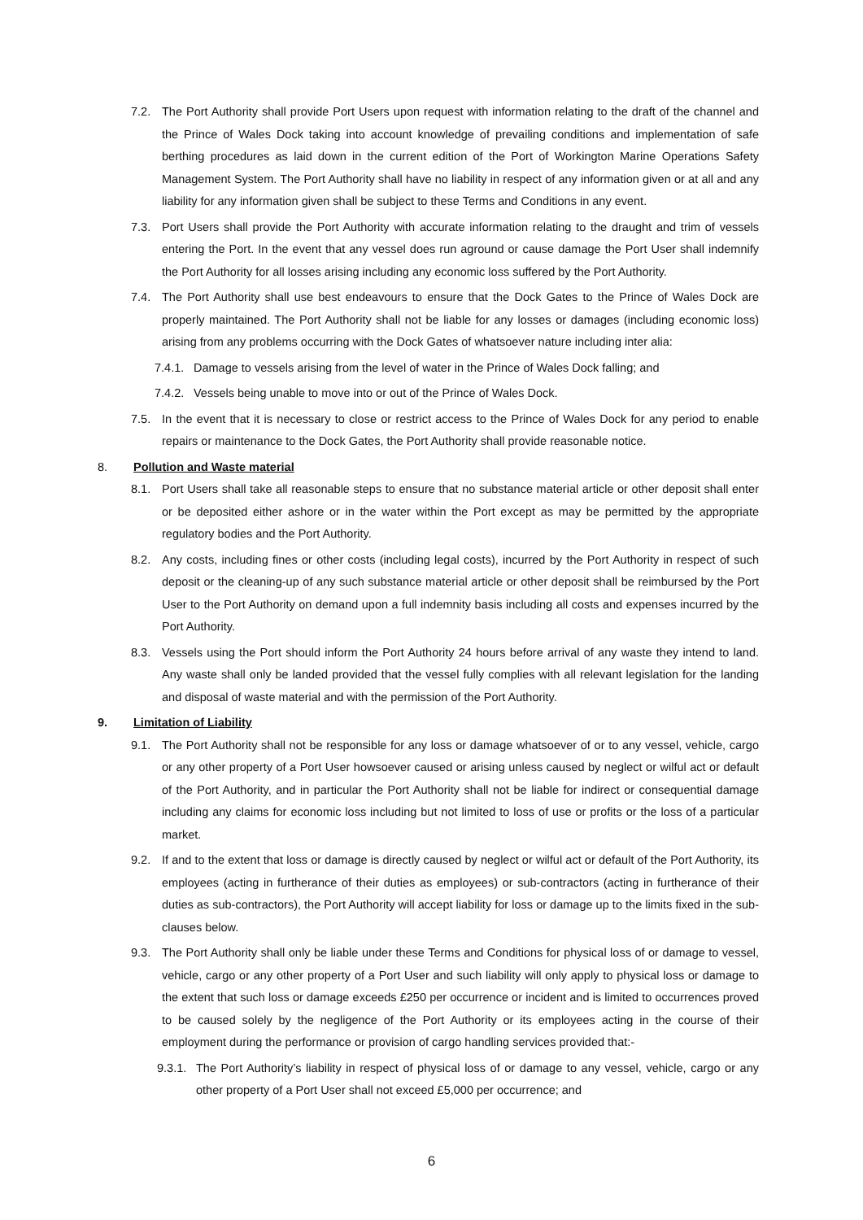7.2. The Port Authority shall provide Port Users upon request with information relating to the draft of the channel and the Prince of Wales Dock taking into account knowledge of prevailing conditions and implementation of safe berthing procedures as laid down in the current edition of the Port of Workington Marine Operations Safety Management System. The Port Authority shall have no liability in respect of any information given or at all and any liability for any information given shall be subject to these Terms and Conditions in any event.
7.3. Port Users shall provide the Port Authority with accurate information relating to the draught and trim of vessels entering the Port. In the event that any vessel does run aground or cause damage the Port User shall indemnify the Port Authority for all losses arising including any economic loss suffered by the Port Authority.
7.4. The Port Authority shall use best endeavours to ensure that the Dock Gates to the Prince of Wales Dock are properly maintained. The Port Authority shall not be liable for any losses or damages (including economic loss) arising from any problems occurring with the Dock Gates of whatsoever nature including inter alia:
7.4.1. Damage to vessels arising from the level of water in the Prince of Wales Dock falling; and
7.4.2. Vessels being unable to move into or out of the Prince of Wales Dock.
7.5. In the event that it is necessary to close or restrict access to the Prince of Wales Dock for any period to enable repairs or maintenance to the Dock Gates, the Port Authority shall provide reasonable notice.
8. Pollution and Waste material
8.1. Port Users shall take all reasonable steps to ensure that no substance material article or other deposit shall enter or be deposited either ashore or in the water within the Port except as may be permitted by the appropriate regulatory bodies and the Port Authority.
8.2. Any costs, including fines or other costs (including legal costs), incurred by the Port Authority in respect of such deposit or the cleaning-up of any such substance material article or other deposit shall be reimbursed by the Port User to the Port Authority on demand upon a full indemnity basis including all costs and expenses incurred by the Port Authority.
8.3. Vessels using the Port should inform the Port Authority 24 hours before arrival of any waste they intend to land. Any waste shall only be landed provided that the vessel fully complies with all relevant legislation for the landing and disposal of waste material and with the permission of the Port Authority.
9. Limitation of Liability
9.1. The Port Authority shall not be responsible for any loss or damage whatsoever of or to any vessel, vehicle, cargo or any other property of a Port User howsoever caused or arising unless caused by neglect or wilful act or default of the Port Authority, and in particular the Port Authority shall not be liable for indirect or consequential damage including any claims for economic loss including but not limited to loss of use or profits or the loss of a particular market.
9.2. If and to the extent that loss or damage is directly caused by neglect or wilful act or default of the Port Authority, its employees (acting in furtherance of their duties as employees) or sub-contractors (acting in furtherance of their duties as sub-contractors), the Port Authority will accept liability for loss or damage up to the limits fixed in the sub-clauses below.
9.3. The Port Authority shall only be liable under these Terms and Conditions for physical loss of or damage to vessel, vehicle, cargo or any other property of a Port User and such liability will only apply to physical loss or damage to the extent that such loss or damage exceeds £250 per occurrence or incident and is limited to occurrences proved to be caused solely by the negligence of the Port Authority or its employees acting in the course of their employment during the performance or provision of cargo handling services provided that:-
9.3.1. The Port Authority’s liability in respect of physical loss of or damage to any vessel, vehicle, cargo or any other property of a Port User shall not exceed £5,000 per occurrence; and
6